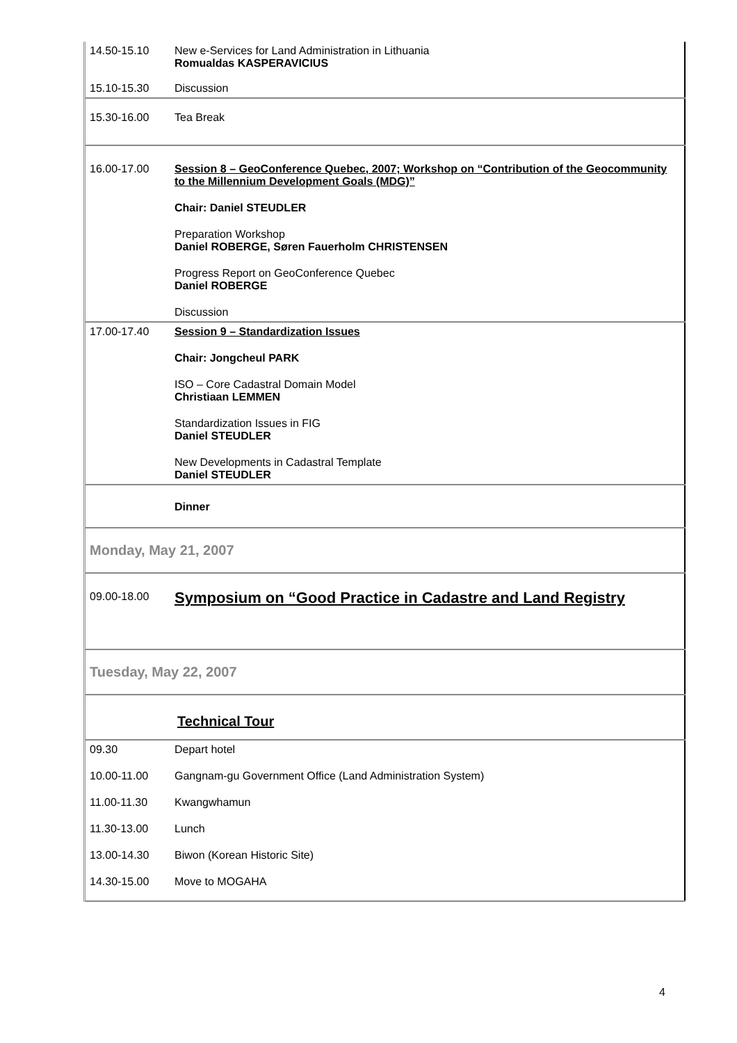| 14.50-15.10 | New e-Services for Land Administration in Lithuania Romualdas KASPERAVICIUS |
| 15.10-15.30 | Discussion |
| 15.30-16.00 | Tea Break |
| 16.00-17.00 | Session 8 – GeoConference Quebec, 2007; Workshop on “Contribution of the Geocommunity to the Millennium Development Goals (MDG)” Chair: Daniel STEUDLER Preparation Workshop Daniel ROBERGE, Søren Fauerholm CHRISTENSEN Progress Report on GeoConference Quebec Daniel ROBERGE Discussion |
| 17.00-17.40 | Session 9 – Standardization Issues Chair: Jongcheul PARK ISO – Core Cadastral Domain Model Christiaan LEMMEN Standardization Issues in FIG Daniel STEUDLER New Developments in Cadastral Template Daniel STEUDLER |
| | Dinner |
| Monday, May 21, 2007 | |
| 09.00-18.00 | Symposium on “Good Practice in Cadastre and Land Registry |
| Tuesday, May 22, 2007 | |
| | Technical Tour |
| 09.30 | Depart hotel |
| 10.00-11.00 | Gangnam-gu Government Office (Land Administration System) |
| 11.00-11.30 | Kwangwhamun |
| 11.30-13.00 | Lunch |
| 13.00-14.30 | Biwon (Korean Historic Site) |
| 14.30-15.00 | Move to MOGAHA |
4